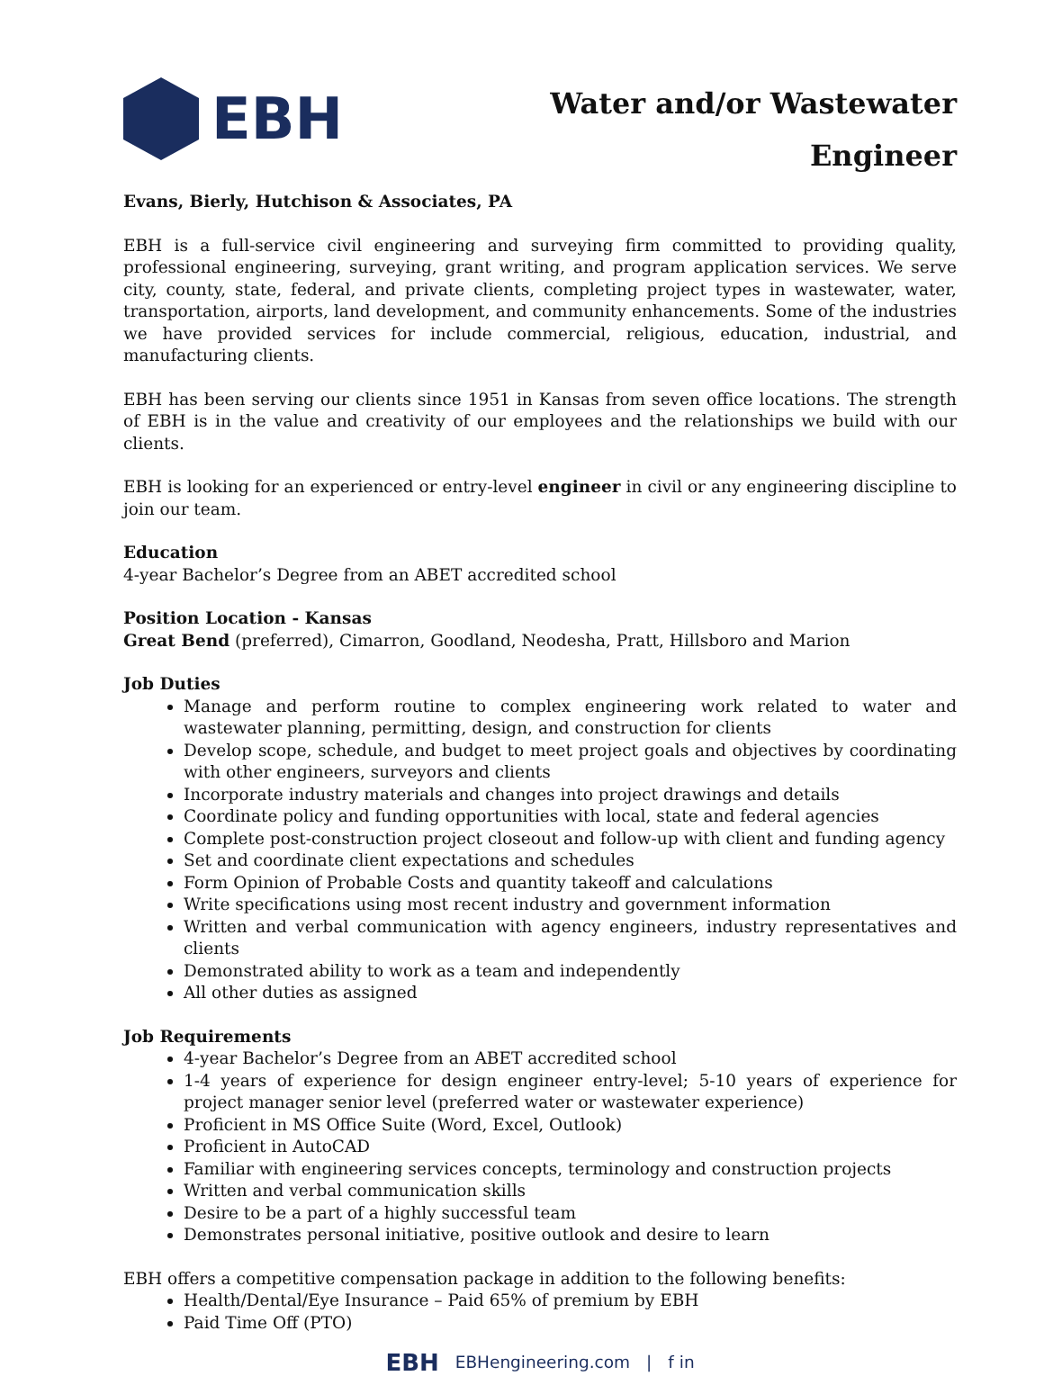EBH
Water and/or Wastewater
Engineer
Evans, Bierly, Hutchison & Associates, PA
EBH is a full-service civil engineering and surveying firm committed to providing quality, professional engineering, surveying, grant writing, and program application services. We serve city, county, state, federal, and private clients, completing project types in wastewater, water, transportation, airports, land development, and community enhancements. Some of the industries we have provided services for include commercial, religious, education, industrial, and manufacturing clients.
EBH has been serving our clients since 1951 in Kansas from seven office locations. The strength of EBH is in the value and creativity of our employees and the relationships we build with our clients.
EBH is looking for an experienced or entry-level engineer in civil or any engineering discipline to join our team.
Education
4-year Bachelor’s Degree from an ABET accredited school
Position Location - Kansas
Great Bend (preferred), Cimarron, Goodland, Neodesha, Pratt, Hillsboro and Marion
Job Duties
Manage and perform routine to complex engineering work related to water and wastewater planning, permitting, design, and construction for clients
Develop scope, schedule, and budget to meet project goals and objectives by coordinating with other engineers, surveyors and clients
Incorporate industry materials and changes into project drawings and details
Coordinate policy and funding opportunities with local, state and federal agencies
Complete post-construction project closeout and follow-up with client and funding agency
Set and coordinate client expectations and schedules
Form Opinion of Probable Costs and quantity takeoff and calculations
Write specifications using most recent industry and government information
Written and verbal communication with agency engineers, industry representatives and clients
Demonstrated ability to work as a team and independently
All other duties as assigned
Job Requirements
4-year Bachelor’s Degree from an ABET accredited school
1-4 years of experience for design engineer entry-level; 5-10 years of experience for project manager senior level (preferred water or wastewater experience)
Proficient in MS Office Suite (Word, Excel, Outlook)
Proficient in AutoCAD
Familiar with engineering services concepts, terminology and construction projects
Written and verbal communication skills
Desire to be a part of a highly successful team
Demonstrates personal initiative, positive outlook and desire to learn
EBH offers a competitive compensation package in addition to the following benefits:
Health/Dental/Eye Insurance – Paid 65% of premium by EBH
Paid Time Off (PTO)
EBH EBHengineering.com | f in